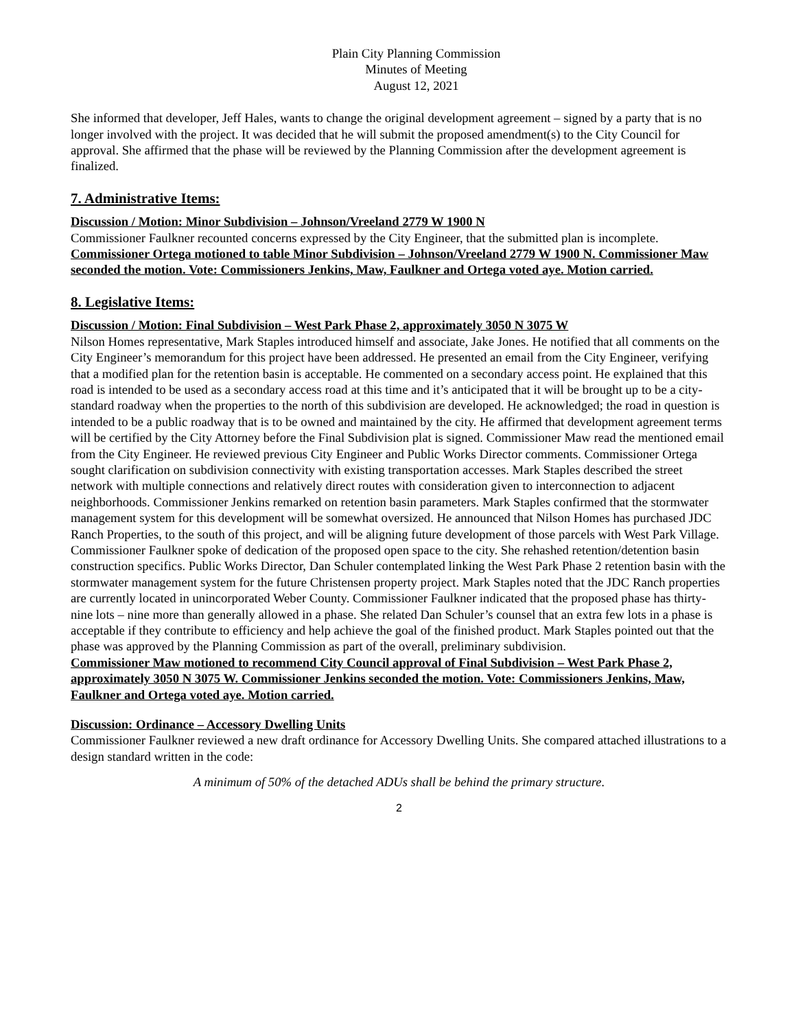Plain City Planning Commission
Minutes of Meeting
August 12, 2021
She informed that developer, Jeff Hales, wants to change the original development agreement – signed by a party that is no longer involved with the project. It was decided that he will submit the proposed amendment(s) to the City Council for approval. She affirmed that the phase will be reviewed by the Planning Commission after the development agreement is finalized.
7. Administrative Items:
Discussion / Motion: Minor Subdivision – Johnson/Vreeland 2779 W 1900 N
Commissioner Faulkner recounted concerns expressed by the City Engineer, that the submitted plan is incomplete.
Commissioner Ortega motioned to table Minor Subdivision – Johnson/Vreeland 2779 W 1900 N. Commissioner Maw seconded the motion. Vote: Commissioners Jenkins, Maw, Faulkner and Ortega voted aye. Motion carried.
8. Legislative Items:
Discussion / Motion: Final Subdivision – West Park Phase 2, approximately 3050 N 3075 W
Nilson Homes representative, Mark Staples introduced himself and associate, Jake Jones. He notified that all comments on the City Engineer’s memorandum for this project have been addressed. He presented an email from the City Engineer, verifying that a modified plan for the retention basin is acceptable. He commented on a secondary access point. He explained that this road is intended to be used as a secondary access road at this time and it’s anticipated that it will be brought up to be a city-standard roadway when the properties to the north of this subdivision are developed. He acknowledged; the road in question is intended to be a public roadway that is to be owned and maintained by the city. He affirmed that development agreement terms will be certified by the City Attorney before the Final Subdivision plat is signed. Commissioner Maw read the mentioned email from the City Engineer. He reviewed previous City Engineer and Public Works Director comments. Commissioner Ortega sought clarification on subdivision connectivity with existing transportation accesses. Mark Staples described the street network with multiple connections and relatively direct routes with consideration given to interconnection to adjacent neighborhoods. Commissioner Jenkins remarked on retention basin parameters. Mark Staples confirmed that the stormwater management system for this development will be somewhat oversized. He announced that Nilson Homes has purchased JDC Ranch Properties, to the south of this project, and will be aligning future development of those parcels with West Park Village. Commissioner Faulkner spoke of dedication of the proposed open space to the city. She rehashed retention/detention basin construction specifics. Public Works Director, Dan Schuler contemplated linking the West Park Phase 2 retention basin with the stormwater management system for the future Christensen property project. Mark Staples noted that the JDC Ranch properties are currently located in unincorporated Weber County. Commissioner Faulkner indicated that the proposed phase has thirty-nine lots – nine more than generally allowed in a phase. She related Dan Schuler’s counsel that an extra few lots in a phase is acceptable if they contribute to efficiency and help achieve the goal of the finished product. Mark Staples pointed out that the phase was approved by the Planning Commission as part of the overall, preliminary subdivision.
Commissioner Maw motioned to recommend City Council approval of Final Subdivision – West Park Phase 2, approximately 3050 N 3075 W. Commissioner Jenkins seconded the motion. Vote: Commissioners Jenkins, Maw, Faulkner and Ortega voted aye. Motion carried.
Discussion: Ordinance – Accessory Dwelling Units
Commissioner Faulkner reviewed a new draft ordinance for Accessory Dwelling Units. She compared attached illustrations to a design standard written in the code:
A minimum of 50% of the detached ADUs shall be behind the primary structure.
2